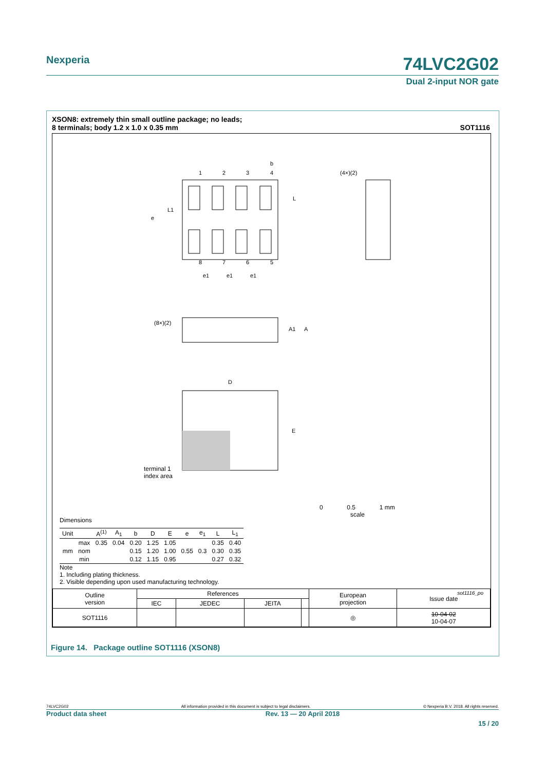Nexperia 74LVC2G02
Dual 2-input NOR gate
XSON8: extremely thin small outline package; no leads;
8 terminals; body 1.2 x 1.0 x 0.35 mm SOT1116
1
2
3
4
8
7
6
5
L
L1
e
(4×)(2)
(8×)(2)
A1
A
D
E
b
e1
e1
e1
terminal 1
index area
0 0.5 1 mm
scale
Dimensions
| Unit | | A<sup>(1)</sup> | A<sub>1</sub> | b | D | E | e | e<sub>1</sub> | L | L<sub>1</sub> |
| --- | --- | --- | --- | --- | --- | --- | --- | --- | --- | --- |
| mm | max | 0.35 | 0.04 | 0.20 | 1.25 | 1.05 | | | 0.35 | 0.40 |
| | nom | | | 0.15 | 1.20 | 1.00 | 0.55 | 0.3 | 0.30 | 0.35 |
| | min | | | 0.12 | 1.15 | 0.95 | | | 0.27 | 0.32 |
Note
1. Including plating thickness.
2. Visible depending upon used manufacturing technology.
sot1116_po
| Outline version | References | | | | European projection | Issue date |
| | IEC | JEDEC | JEITA | | | |
| SOT1116 | | | | | ◎ | 10-04-02 10-04-07 |
Figure 14. Package outline SOT1116 (XSON8)
74LVC2G02 All information provided in this document is subject to legal disclaimers. © Nexperia B.V. 2018. All rights reserved.
Product data sheet Rev. 13 — 20 April 2018
15 / 20